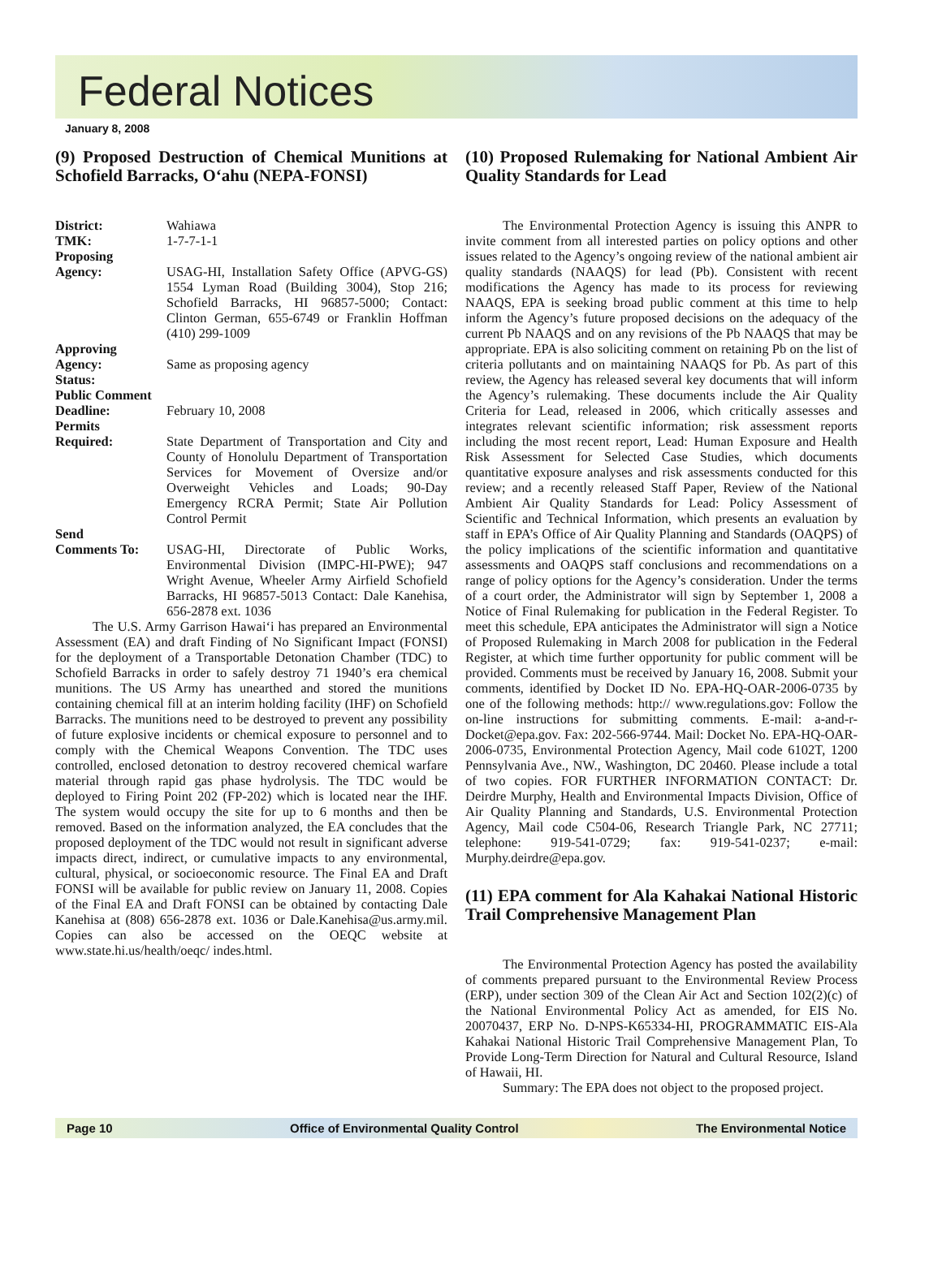Federal Notices
January 8, 2008
(9) Proposed Destruction of Chemical Munitions at Schofield Barracks, O‘ahu (NEPA-FONSI)
District: Wahiawa
TMK: 1-7-7-1-1
Proposing
Agency: USAG-HI, Installation Safety Office (APVG-GS) 1554 Lyman Road (Building 3004), Stop 216; Schofield Barracks, HI 96857-5000; Contact: Clinton German, 655-6749 or Franklin Hoffman (410) 299-1009
Approving
Agency: Same as proposing agency
Status:
Public Comment
Deadline: February 10, 2008
Permits
Required: State Department of Transportation and City and County of Honolulu Department of Transportation Services for Movement of Oversize and/or Overweight Vehicles and Loads; 90-Day Emergency RCRA Permit; State Air Pollution Control Permit
Send
Comments To: USAG-HI, Directorate of Public Works, Environmental Division (IMPC-HI-PWE); 947 Wright Avenue, Wheeler Army Airfield Schofield Barracks, HI 96857-5013 Contact: Dale Kanehisa, 656-2878 ext. 1036
The U.S. Army Garrison Hawai‘i has prepared an Environmental Assessment (EA) and draft Finding of No Significant Impact (FONSI) for the deployment of a Transportable Detonation Chamber (TDC) to Schofield Barracks in order to safely destroy 71 1940’s era chemical munitions. The US Army has unearthed and stored the munitions containing chemical fill at an interim holding facility (IHF) on Schofield Barracks. The munitions need to be destroyed to prevent any possibility of future explosive incidents or chemical exposure to personnel and to comply with the Chemical Weapons Convention. The TDC uses controlled, enclosed detonation to destroy recovered chemical warfare material through rapid gas phase hydrolysis. The TDC would be deployed to Firing Point 202 (FP-202) which is located near the IHF. The system would occupy the site for up to 6 months and then be removed. Based on the information analyzed, the EA concludes that the proposed deployment of the TDC would not result in significant adverse impacts direct, indirect, or cumulative impacts to any environmental, cultural, physical, or socioeconomic resource. The Final EA and Draft FONSI will be available for public review on January 11, 2008. Copies of the Final EA and Draft FONSI can be obtained by contacting Dale Kanehisa at (808) 656-2878 ext. 1036 or Dale.Kanehisa@us.army.mil. Copies can also be accessed on the OEQC website at www.state.hi.us/health/oeqc/ indes.html.
(10) Proposed Rulemaking for National Ambient Air Quality Standards for Lead
The Environmental Protection Agency is issuing this ANPR to invite comment from all interested parties on policy options and other issues related to the Agency’s ongoing review of the national ambient air quality standards (NAAQS) for lead (Pb). Consistent with recent modifications the Agency has made to its process for reviewing NAAQS, EPA is seeking broad public comment at this time to help inform the Agency’s future proposed decisions on the adequacy of the current Pb NAAQS and on any revisions of the Pb NAAQS that may be appropriate. EPA is also soliciting comment on retaining Pb on the list of criteria pollutants and on maintaining NAAQS for Pb. As part of this review, the Agency has released several key documents that will inform the Agency’s rulemaking. These documents include the Air Quality Criteria for Lead, released in 2006, which critically assesses and integrates relevant scientific information; risk assessment reports including the most recent report, Lead: Human Exposure and Health Risk Assessment for Selected Case Studies, which documents quantitative exposure analyses and risk assessments conducted for this review; and a recently released Staff Paper, Review of the National Ambient Air Quality Standards for Lead: Policy Assessment of Scientific and Technical Information, which presents an evaluation by staff in EPA’s Office of Air Quality Planning and Standards (OAQPS) of the policy implications of the scientific information and quantitative assessments and OAQPS staff conclusions and recommendations on a range of policy options for the Agency’s consideration. Under the terms of a court order, the Administrator will sign by September 1, 2008 a Notice of Final Rulemaking for publication in the Federal Register. To meet this schedule, EPA anticipates the Administrator will sign a Notice of Proposed Rulemaking in March 2008 for publication in the Federal Register, at which time further opportunity for public comment will be provided. Comments must be received by January 16, 2008. Submit your comments, identified by Docket ID No. EPA-HQ-OAR-2006-0735 by one of the following methods: http:// www.regulations.gov: Follow the on-line instructions for submitting comments. E-mail: a-and-r-Docket@epa.gov. Fax: 202-566-9744. Mail: Docket No. EPA-HQ-OAR-2006-0735, Environmental Protection Agency, Mail code 6102T, 1200 Pennsylvania Ave., NW., Washington, DC 20460. Please include a total of two copies. FOR FURTHER INFORMATION CONTACT: Dr. Deirdre Murphy, Health and Environmental Impacts Division, Office of Air Quality Planning and Standards, U.S. Environmental Protection Agency, Mail code C504-06, Research Triangle Park, NC 27711; telephone: 919-541-0729; fax: 919-541-0237; e-mail: Murphy.deirdre@epa.gov.
(11) EPA comment for Ala Kahakai National Historic Trail Comprehensive Management Plan
The Environmental Protection Agency has posted the availability of comments prepared pursuant to the Environmental Review Process (ERP), under section 309 of the Clean Air Act and Section 102(2)(c) of the National Environmental Policy Act as amended, for EIS No. 20070437, ERP No. D-NPS-K65334-HI, PROGRAMMATIC EIS-Ala Kahakai National Historic Trail Comprehensive Management Plan, To Provide Long-Term Direction for Natural and Cultural Resource, Island of Hawaii, HI.
Summary: The EPA does not object to the proposed project.
Page 10 Office of Environmental Quality Control The Environmental Notice